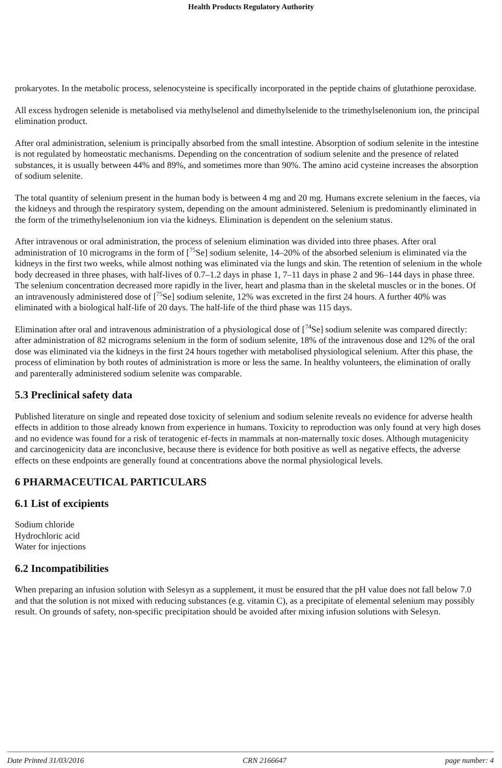Health Products Regulatory Authority
prokaryotes. In the metabolic process, selenocysteine is specifically incorporated in the peptide chains of glutathione peroxidase.
All excess hydrogen selenide is metabolised via methylselenol and dimethylselenide to the trimethylselenonium ion, the principal elimination product.
After oral administration, selenium is principally absorbed from the small intestine. Absorption of sodium selenite in the intestine is not regulated by homeostatic mechanisms. Depending on the concentration of sodium selenite and the presence of related substances, it is usually between 44% and 89%, and sometimes more than 90%. The amino acid cysteine increases the absorption of sodium selenite.
The total quantity of selenium present in the human body is between 4 mg and 20 mg. Humans excrete selenium in the faeces, via the kidneys and through the respiratory system, depending on the amount administered. Selenium is predominantly eliminated in the form of the trimethylselenonium ion via the kidneys. Elimination is dependent on the selenium status.
After intravenous or oral administration, the process of selenium elimination was divided into three phases. After oral administration of 10 micrograms in the form of [<sup>75</sup>Se] sodium selenite, 14–20% of the absorbed selenium is eliminated via the kidneys in the first two weeks, while almost nothing was eliminated via the lungs and skin. The retention of selenium in the whole body decreased in three phases, with half-lives of 0.7–1.2 days in phase 1, 7–11 days in phase 2 and 96–144 days in phase three. The selenium concentration decreased more rapidly in the liver, heart and plasma than in the skeletal muscles or in the bones. Of an intravenously administered dose of [<sup>75</sup>Se] sodium selenite, 12% was excreted in the first 24 hours. A further 40% was eliminated with a biological half-life of 20 days. The half-life of the third phase was 115 days.
Elimination after oral and intravenous administration of a physiological dose of [<sup>74</sup>Se] sodium selenite was compared directly: after administration of 82 micrograms selenium in the form of sodium selenite, 18% of the intravenous dose and 12% of the oral dose was eliminated via the kidneys in the first 24 hours together with metabolised physiological selenium. After this phase, the process of elimination by both routes of administration is more or less the same. In healthy volunteers, the elimination of orally and parenterally administered sodium selenite was comparable.
5.3 Preclinical safety data
Published literature on single and repeated dose toxicity of selenium and sodium selenite reveals no evidence for adverse health effects in addition to those already known from experience in humans. Toxicity to reproduction was only found at very high doses and no evidence was found for a risk of teratogenic ef-fects in mammals at non-maternally toxic doses. Although mutagenicity and carcinogenicity data are inconclusive, because there is evidence for both positive as well as negative effects, the adverse effects on these endpoints are generally found at concentrations above the normal physiological levels.
6 PHARMACEUTICAL PARTICULARS
6.1 List of excipients
Sodium chloride
Hydrochloric acid
Water for injections
6.2 Incompatibilities
When preparing an infusion solution with Selesyn as a supplement, it must be ensured that the pH value does not fall below 7.0 and that the solution is not mixed with reducing substances (e.g. vitamin C), as a precipitate of elemental selenium may possibly result. On grounds of safety, non-specific precipitation should be avoided after mixing infusion solutions with Selesyn.
Date Printed 31/03/2016 CRN 2166647 page number: 4